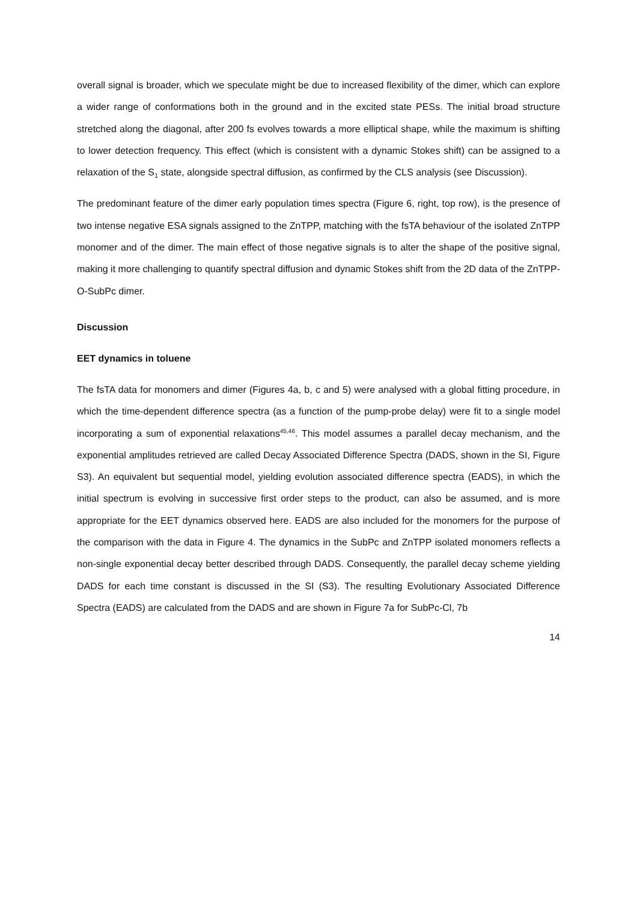overall signal is broader, which we speculate might be due to increased flexibility of the dimer, which can explore a wider range of conformations both in the ground and in the excited state PESs. The initial broad structure stretched along the diagonal, after 200 fs evolves towards a more elliptical shape, while the maximum is shifting to lower detection frequency. This effect (which is consistent with a dynamic Stokes shift) can be assigned to a relaxation of the S<sub>1</sub> state, alongside spectral diffusion, as confirmed by the CLS analysis (see Discussion).
The predominant feature of the dimer early population times spectra (Figure 6, right, top row), is the presence of two intense negative ESA signals assigned to the ZnTPP, matching with the fsTA behaviour of the isolated ZnTPP monomer and of the dimer. The main effect of those negative signals is to alter the shape of the positive signal, making it more challenging to quantify spectral diffusion and dynamic Stokes shift from the 2D data of the ZnTPP-O-SubPc dimer.
Discussion
EET dynamics in toluene
The fsTA data for monomers and dimer (Figures 4a, b, c and 5) were analysed with a global fitting procedure, in which the time-dependent difference spectra (as a function of the pump-probe delay) were fit to a single model incorporating a sum of exponential relaxations<sup>45,46</sup>. This model assumes a parallel decay mechanism, and the exponential amplitudes retrieved are called Decay Associated Difference Spectra (DADS, shown in the SI, Figure S3). An equivalent but sequential model, yielding evolution associated difference spectra (EADS), in which the initial spectrum is evolving in successive first order steps to the product, can also be assumed, and is more appropriate for the EET dynamics observed here. EADS are also included for the monomers for the purpose of the comparison with the data in Figure 4. The dynamics in the SubPc and ZnTPP isolated monomers reflects a non-single exponential decay better described through DADS. Consequently, the parallel decay scheme yielding DADS for each time constant is discussed in the SI (S3). The resulting Evolutionary Associated Difference Spectra (EADS) are calculated from the DADS and are shown in Figure 7a for SubPc-Cl, 7b
14